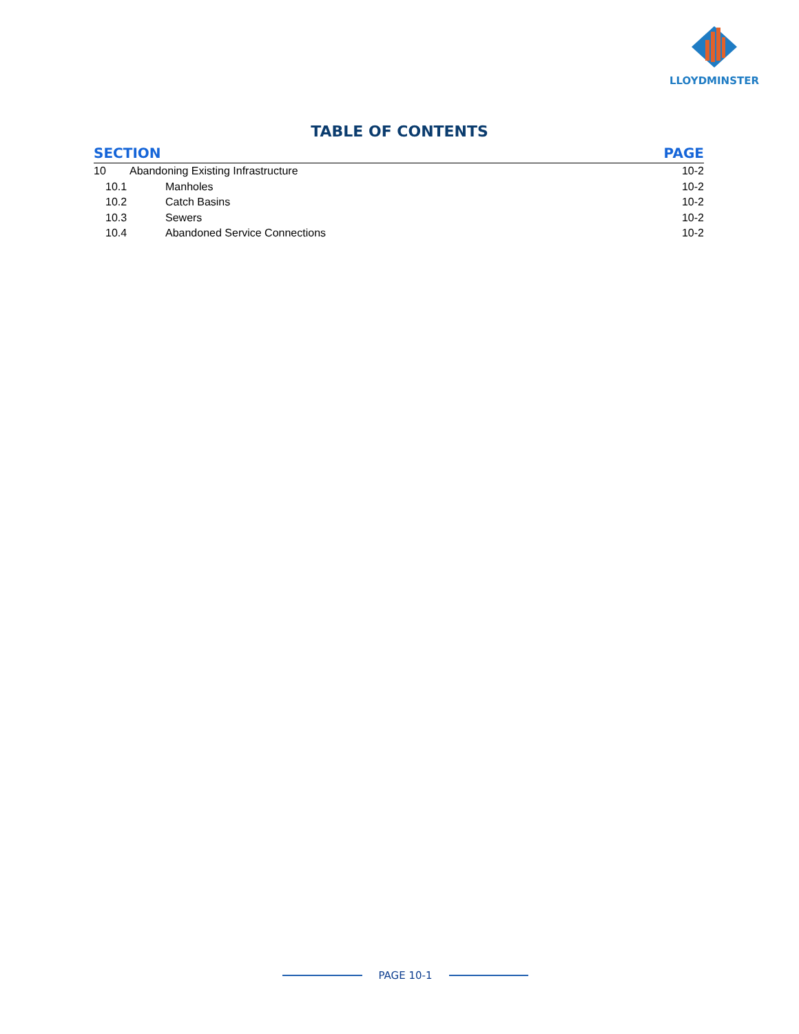LLOYDMINSTER
TABLE OF CONTENTS
SECTION PAGE
10 Abandoning Existing Infrastructure 10-2
10.1 Manholes 10-2
10.2 Catch Basins 10-2
10.3 Sewers 10-2
10.4 Abandoned Service Connections 10-2
PAGE 10-1